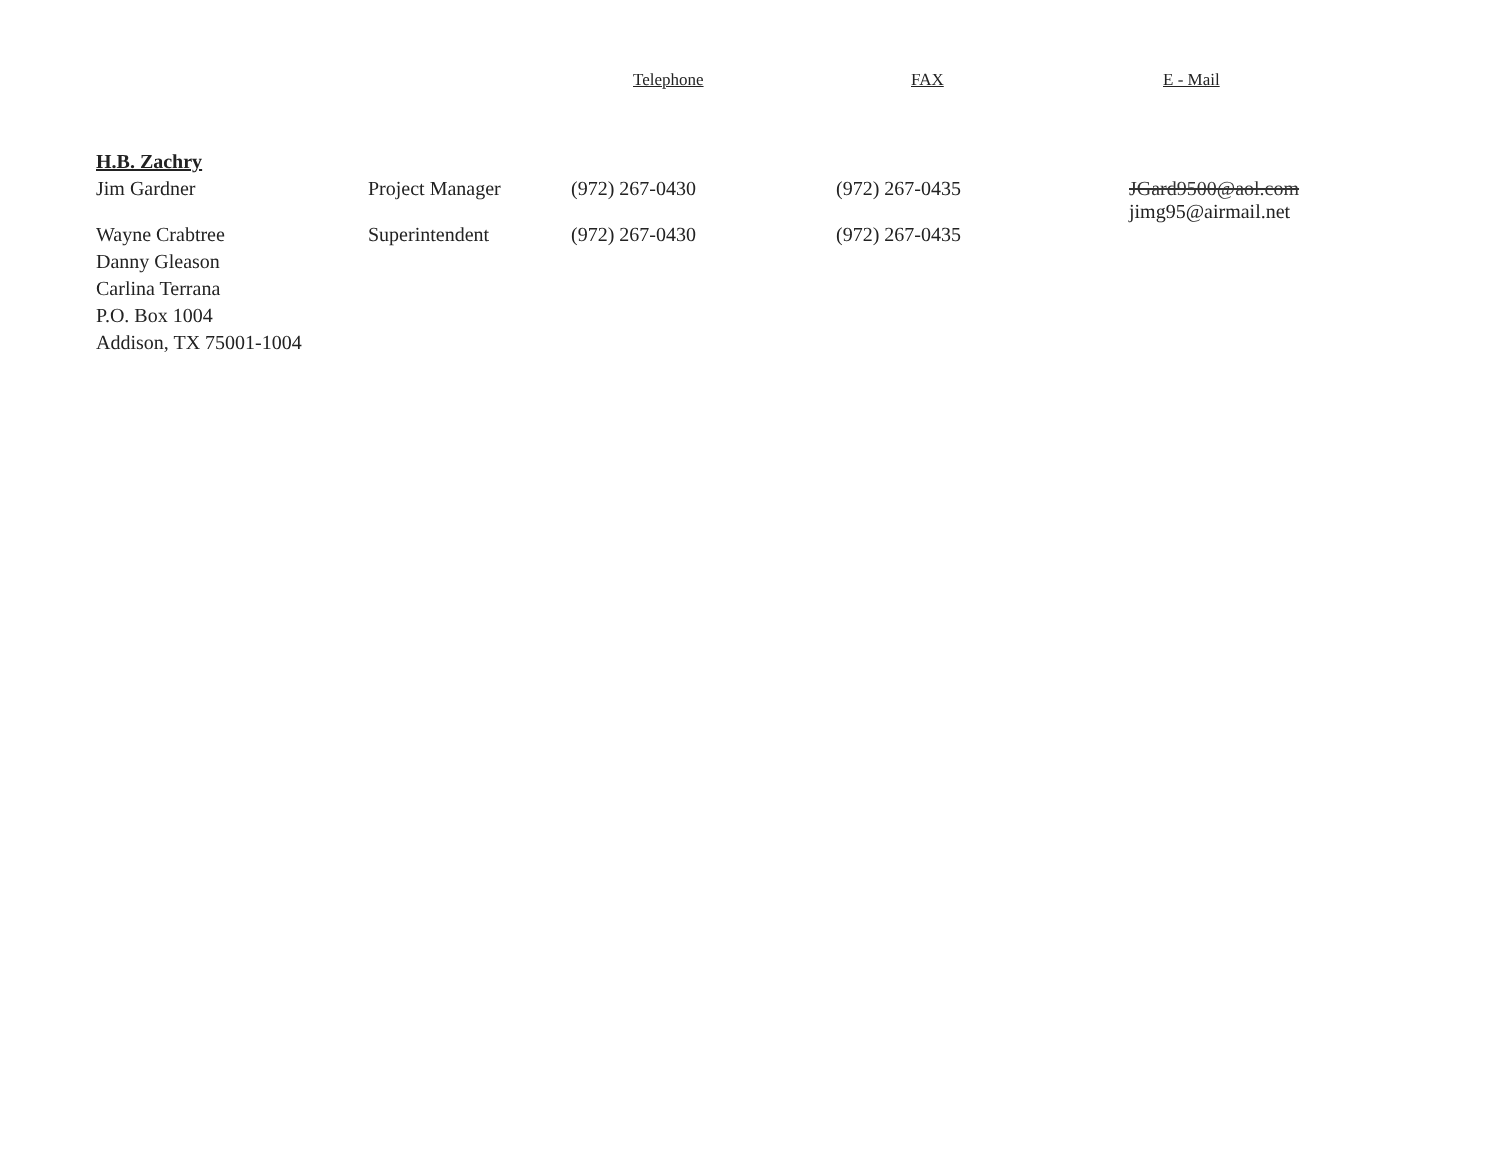| | | Telephone | FAX | E - Mail |
| --- | --- | --- | --- | --- |
| H.B. Zachry | | | | |
| Jim Gardner | Project Manager | (972) 267-0430 | (972) 267-0435 | JGard9500@aol.com jimg95@airmail.net |
| Wayne Crabtree | Superintendent | (972) 267-0430 | (972) 267-0435 | |
| Danny Gleason | | | | |
| Carlina Terrana | | | | |
| P.O. Box 1004 | | | | |
| Addison, TX 75001-1004 | | | | |